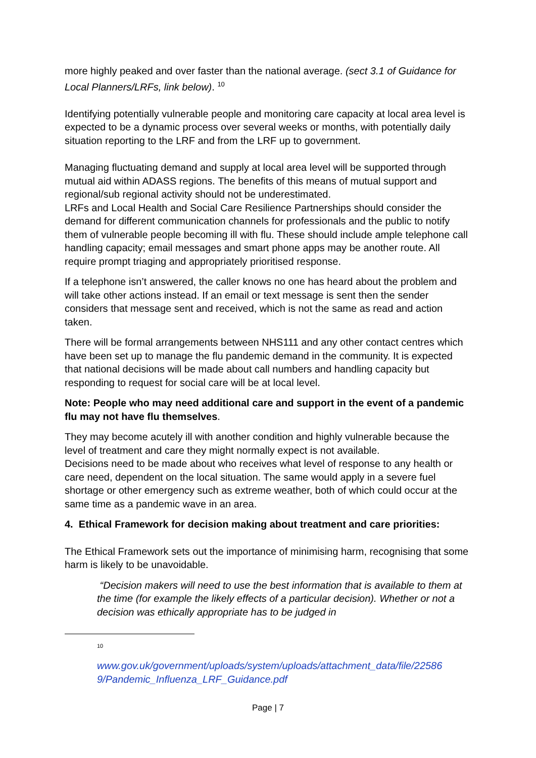more highly peaked and over faster than the national average. (sect 3.1 of Guidance for Local Planners/LRFs, link below). <sup>10</sup>
Identifying potentially vulnerable people and monitoring care capacity at local area level is expected to be a dynamic process over several weeks or months, with potentially daily situation reporting to the LRF and from the LRF up to government.
Managing fluctuating demand and supply at local area level will be supported through mutual aid within ADASS regions. The benefits of this means of mutual support and regional/sub regional activity should not be underestimated.
LRFs and Local Health and Social Care Resilience Partnerships should consider the demand for different communication channels for professionals and the public to notify them of vulnerable people becoming ill with flu. These should include ample telephone call handling capacity; email messages and smart phone apps may be another route. All require prompt triaging and appropriately prioritised response.
If a telephone isn’t answered, the caller knows no one has heard about the problem and will take other actions instead. If an email or text message is sent then the sender considers that message sent and received, which is not the same as read and action taken.
There will be formal arrangements between NHS111 and any other contact centres which have been set up to manage the flu pandemic demand in the community. It is expected that national decisions will be made about call numbers and handling capacity but responding to request for social care will be at local level.
Note: People who may need additional care and support in the event of a pandemic flu may not have flu themselves.
They may become acutely ill with another condition and highly vulnerable because the level of treatment and care they might normally expect is not available.
Decisions need to be made about who receives what level of response to any health or care need, dependent on the local situation. The same would apply in a severe fuel shortage or other emergency such as extreme weather, both of which could occur at the same time as a pandemic wave in an area.
4. Ethical Framework for decision making about treatment and care priorities:
The Ethical Framework sets out the importance of minimising harm, recognising that some harm is likely to be unavoidable.
“Decision makers will need to use the best information that is available to them at the time (for example the likely effects of a particular decision). Whether or not a decision was ethically appropriate has to be judged in
<sup>10</sup>
www.gov.uk/government/uploads/system/uploads/attachment_data/file/22586 9/Pandemic_Influenza_LRF_Guidance.pdf
Page | 7